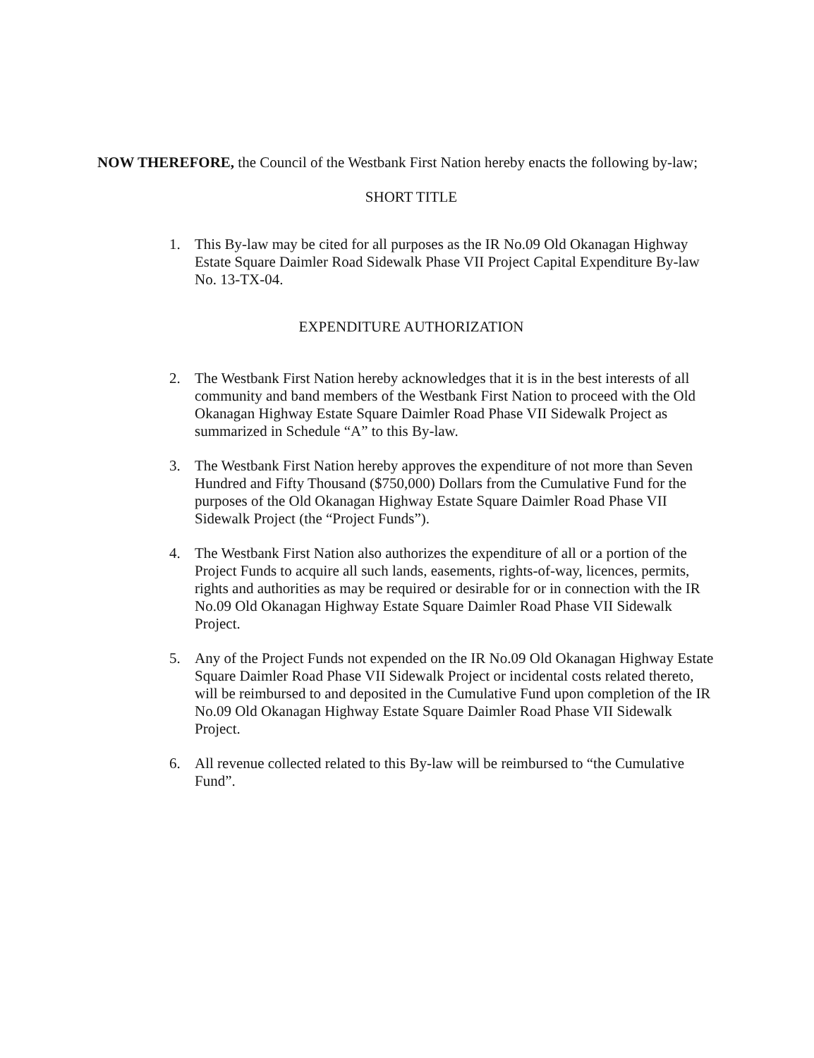NOW THEREFORE, the Council of the Westbank First Nation hereby enacts the following by-law;
SHORT TITLE
1. This By-law may be cited for all purposes as the IR No.09 Old Okanagan Highway Estate Square Daimler Road Sidewalk Phase VII Project Capital Expenditure By-law No. 13-TX-04.
EXPENDITURE AUTHORIZATION
2. The Westbank First Nation hereby acknowledges that it is in the best interests of all community and band members of the Westbank First Nation to proceed with the Old Okanagan Highway Estate Square Daimler Road Phase VII Sidewalk Project as summarized in Schedule “A” to this By-law.
3. The Westbank First Nation hereby approves the expenditure of not more than Seven Hundred and Fifty Thousand ($750,000) Dollars from the Cumulative Fund for the purposes of the Old Okanagan Highway Estate Square Daimler Road Phase VII Sidewalk Project (the “Project Funds”).
4. The Westbank First Nation also authorizes the expenditure of all or a portion of the Project Funds to acquire all such lands, easements, rights-of-way, licences, permits, rights and authorities as may be required or desirable for or in connection with the IR No.09 Old Okanagan Highway Estate Square Daimler Road Phase VII Sidewalk Project.
5. Any of the Project Funds not expended on the IR No.09 Old Okanagan Highway Estate Square Daimler Road Phase VII Sidewalk Project or incidental costs related thereto, will be reimbursed to and deposited in the Cumulative Fund upon completion of the IR No.09 Old Okanagan Highway Estate Square Daimler Road Phase VII Sidewalk Project.
6. All revenue collected related to this By-law will be reimbursed to “the Cumulative Fund”.